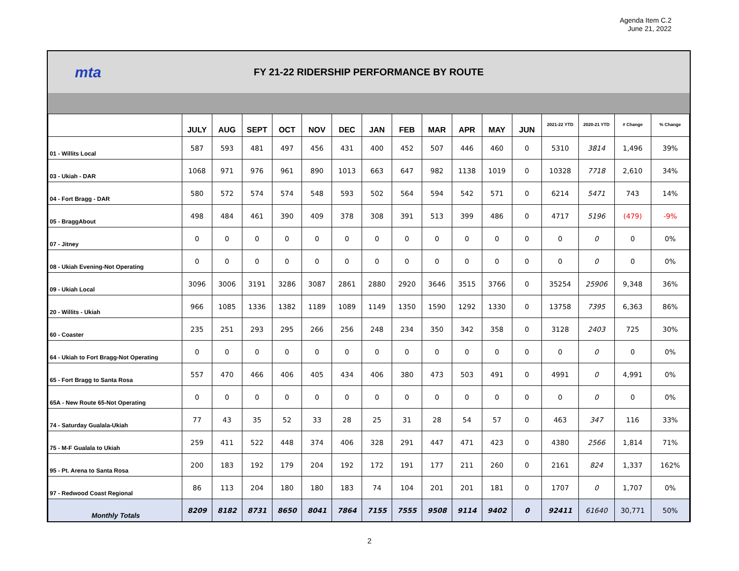Agenda Item C.2
June 21, 2022
mta
FY 21-22 RIDERSHIP PERFORMANCE BY ROUTE
| | JULY | AUG | SEPT | OCT | NOV | DEC | JAN | FEB | MAR | APR | MAY | JUN | 2021-22 YTD | 2020-21 YTD | # Change | % Change |
| --- | --- | --- | --- | --- | --- | --- | --- | --- | --- | --- | --- | --- | --- | --- | --- | --- |
| 01 - Willits Local | 587 | 593 | 481 | 497 | 456 | 431 | 400 | 452 | 507 | 446 | 460 | 0 | 5310 | 3814 | 1,496 | 39% |
| 03 - Ukiah - DAR | 1068 | 971 | 976 | 961 | 890 | 1013 | 663 | 647 | 982 | 1138 | 1019 | 0 | 10328 | 7718 | 2,610 | 34% |
| 04 - Fort Bragg - DAR | 580 | 572 | 574 | 574 | 548 | 593 | 502 | 564 | 594 | 542 | 571 | 0 | 6214 | 5471 | 743 | 14% |
| 05 - BraggAbout | 498 | 484 | 461 | 390 | 409 | 378 | 308 | 391 | 513 | 399 | 486 | 0 | 4717 | 5196 | (479) | -9% |
| 07 - Jitney | 0 | 0 | 0 | 0 | 0 | 0 | 0 | 0 | 0 | 0 | 0 | 0 | 0 | 0 | 0 | 0% |
| 08 - Ukiah Evening-Not Operating | 0 | 0 | 0 | 0 | 0 | 0 | 0 | 0 | 0 | 0 | 0 | 0 | 0 | 0 | 0 | 0% |
| 09 - Ukiah Local | 3096 | 3006 | 3191 | 3286 | 3087 | 2861 | 2880 | 2920 | 3646 | 3515 | 3766 | 0 | 35254 | 25906 | 9,348 | 36% |
| 20 - Willits - Ukiah | 966 | 1085 | 1336 | 1382 | 1189 | 1089 | 1149 | 1350 | 1590 | 1292 | 1330 | 0 | 13758 | 7395 | 6,363 | 86% |
| 60 - Coaster | 235 | 251 | 293 | 295 | 266 | 256 | 248 | 234 | 350 | 342 | 358 | 0 | 3128 | 2403 | 725 | 30% |
| 64 - Ukiah to Fort Bragg-Not Operating | 0 | 0 | 0 | 0 | 0 | 0 | 0 | 0 | 0 | 0 | 0 | 0 | 0 | 0 | 0 | 0% |
| 65 - Fort Bragg to Santa Rosa | 557 | 470 | 466 | 406 | 405 | 434 | 406 | 380 | 473 | 503 | 491 | 0 | 4991 | 0 | 4,991 | 0% |
| 65A - New Route 65-Not Operating | 0 | 0 | 0 | 0 | 0 | 0 | 0 | 0 | 0 | 0 | 0 | 0 | 0 | 0 | 0 | 0% |
| 74 - Saturday Gualala-Ukiah | 77 | 43 | 35 | 52 | 33 | 28 | 25 | 31 | 28 | 54 | 57 | 0 | 463 | 347 | 116 | 33% |
| 75 - M-F Gualala to Ukiah | 259 | 411 | 522 | 448 | 374 | 406 | 328 | 291 | 447 | 471 | 423 | 0 | 4380 | 2566 | 1,814 | 71% |
| 95 - Pt. Arena to Santa Rosa | 200 | 183 | 192 | 179 | 204 | 192 | 172 | 191 | 177 | 211 | 260 | 0 | 2161 | 824 | 1,337 | 162% |
| 97 - Redwood Coast Regional | 86 | 113 | 204 | 180 | 180 | 183 | 74 | 104 | 201 | 201 | 181 | 0 | 1707 | 0 | 1,707 | 0% |
| Monthly Totals | 8209 | 8182 | 8731 | 8650 | 8041 | 7864 | 7155 | 7555 | 9508 | 9114 | 9402 | 0 | 92411 | 61640 | 30,771 | 50% |
2